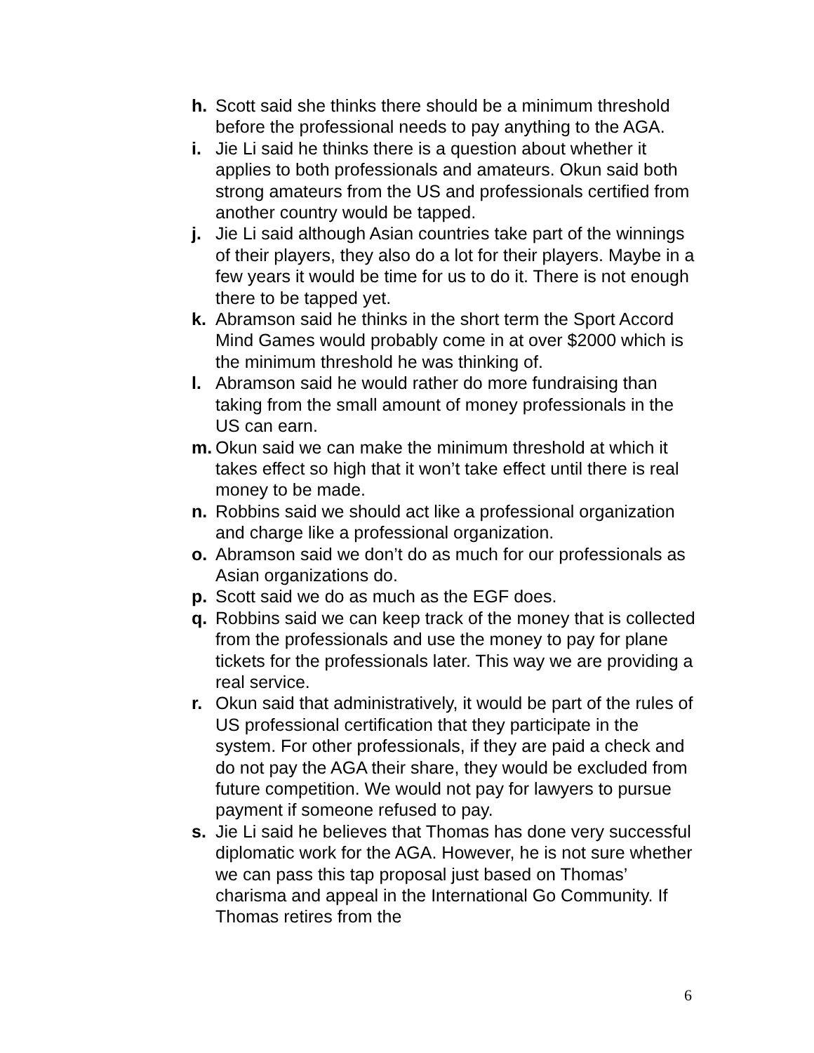h. Scott said she thinks there should be a minimum threshold before the professional needs to pay anything to the AGA.
i. Jie Li said he thinks there is a question about whether it applies to both professionals and amateurs. Okun said both strong amateurs from the US and professionals certified from another country would be tapped.
j. Jie Li said although Asian countries take part of the winnings of their players, they also do a lot for their players. Maybe in a few years it would be time for us to do it. There is not enough there to be tapped yet.
k. Abramson said he thinks in the short term the Sport Accord Mind Games would probably come in at over $2000 which is the minimum threshold he was thinking of.
l. Abramson said he would rather do more fundraising than taking from the small amount of money professionals in the US can earn.
m. Okun said we can make the minimum threshold at which it takes effect so high that it won’t take effect until there is real money to be made.
n. Robbins said we should act like a professional organization and charge like a professional organization.
o. Abramson said we don’t do as much for our professionals as Asian organizations do.
p. Scott said we do as much as the EGF does.
q. Robbins said we can keep track of the money that is collected from the professionals and use the money to pay for plane tickets for the professionals later. This way we are providing a real service.
r. Okun said that administratively, it would be part of the rules of US professional certification that they participate in the system. For other professionals, if they are paid a check and do not pay the AGA their share, they would be excluded from future competition. We would not pay for lawyers to pursue payment if someone refused to pay.
s. Jie Li said he believes that Thomas has done very successful diplomatic work for the AGA. However, he is not sure whether we can pass this tap proposal just based on Thomas’ charisma and appeal in the International Go Community. If Thomas retires from the
6